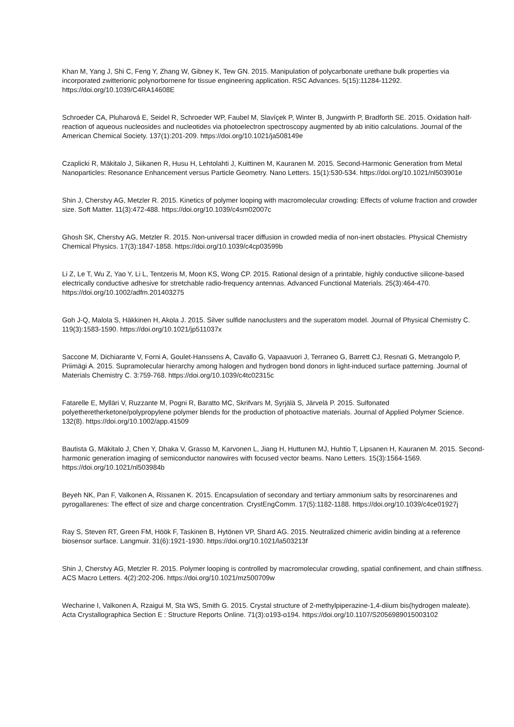Khan M, Yang J, Shi C, Feng Y, Zhang W, Gibney K, Tew GN. 2015. Manipulation of polycarbonate urethane bulk properties via incorporated zwitterionic polynorbornene for tissue engineering application. RSC Advances. 5(15):11284-11292. https://doi.org/10.1039/C4RA14608E
Schroeder CA, Pluharová E, Seidel R, Schroeder WP, Faubel M, Slavíçek P, Winter B, Jungwirth P, Bradforth SE. 2015. Oxidation half-reaction of aqueous nucleosides and nucleotides via photoelectron spectroscopy augmented by ab initio calculations. Journal of the American Chemical Society. 137(1):201-209. https://doi.org/10.1021/ja508149e
Czaplicki R, Mäkitalo J, Siikanen R, Husu H, Lehtolahti J, Kuittinen M, Kauranen M. 2015. Second-Harmonic Generation from Metal Nanoparticles: Resonance Enhancement versus Particle Geometry. Nano Letters. 15(1):530-534. https://doi.org/10.1021/nl503901e
Shin J, Cherstvy AG, Metzler R. 2015. Kinetics of polymer looping with macromolecular crowding: Effects of volume fraction and crowder size. Soft Matter. 11(3):472-488. https://doi.org/10.1039/c4sm02007c
Ghosh SK, Cherstvy AG, Metzler R. 2015. Non-universal tracer diffusion in crowded media of non-inert obstacles. Physical Chemistry Chemical Physics. 17(3):1847-1858. https://doi.org/10.1039/c4cp03599b
Li Z, Le T, Wu Z, Yao Y, Li L, Tentzeris M, Moon KS, Wong CP. 2015. Rational design of a printable, highly conductive silicone-based electrically conductive adhesive for stretchable radio-frequency antennas. Advanced Functional Materials. 25(3):464-470. https://doi.org/10.1002/adfm.201403275
Goh J-Q, Malola S, Häkkinen H, Akola J. 2015. Silver sulfide nanoclusters and the superatom model. Journal of Physical Chemistry C. 119(3):1583-1590. https://doi.org/10.1021/jp511037x
Saccone M, Dichiarante V, Forni A, Goulet-Hanssens A, Cavallo G, Vapaavuori J, Terraneo G, Barrett CJ, Resnati G, Metrangolo P, Priimägi A. 2015. Supramolecular hierarchy among halogen and hydrogen bond donors in light-induced surface patterning. Journal of Materials Chemistry C. 3:759-768. https://doi.org/10.1039/c4tc02315c
Fatarelle E, Mylläri V, Ruzzante M, Pogni R, Baratto MC, Skrifvars M, Syrjälä S, Järvelä P. 2015. Sulfonated polyetheretherketone/polypropylene polymer blends for the production of photoactive materials. Journal of Applied Polymer Science. 132(8). https://doi.org/10.1002/app.41509
Bautista G, Mäkitalo J, Chen Y, Dhaka V, Grasso M, Karvonen L, Jiang H, Huttunen MJ, Huhtio T, Lipsanen H, Kauranen M. 2015. Second-harmonic generation imaging of semiconductor nanowires with focused vector beams. Nano Letters. 15(3):1564-1569. https://doi.org/10.1021/nl503984b
Beyeh NK, Pan F, Valkonen A, Rissanen K. 2015. Encapsulation of secondary and tertiary ammonium salts by resorcinarenes and pyrogallarenes: The effect of size and charge concentration. CrystEngComm. 17(5):1182-1188. https://doi.org/10.1039/c4ce01927j
Ray S, Steven RT, Green FM, Höök F, Taskinen B, Hytönen VP, Shard AG. 2015. Neutralized chimeric avidin binding at a reference biosensor surface. Langmuir. 31(6):1921-1930. https://doi.org/10.1021/la503213f
Shin J, Cherstvy AG, Metzler R. 2015. Polymer looping is controlled by macromolecular crowding, spatial confinement, and chain stiffness. ACS Macro Letters. 4(2):202-206. https://doi.org/10.1021/mz500709w
Wecharine I, Valkonen A, Rzaigui M, Sta WS, Smith G. 2015. Crystal structure of 2-methylpiperazine-1,4-diium bis(hydrogen maleate). Acta Crystallographica Section E : Structure Reports Online. 71(3):o193-o194. https://doi.org/10.1107/S2056989015003102